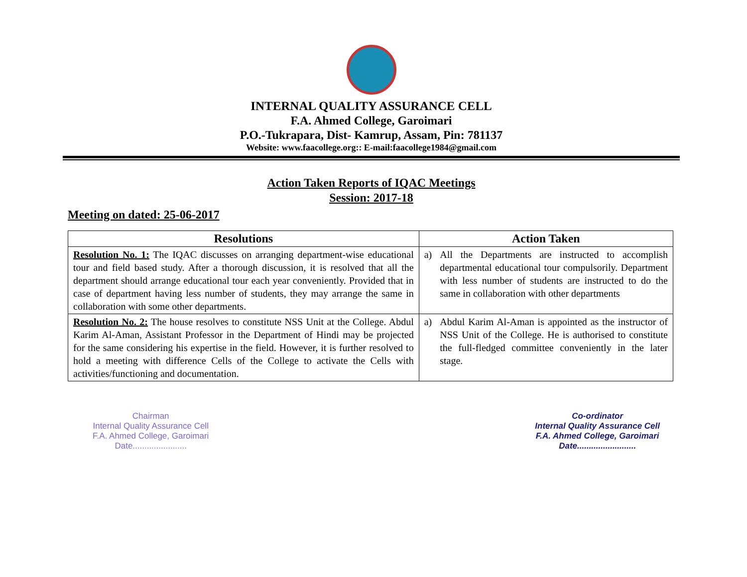INTERNAL QUALITY ASSURANCE CELL
F.A. Ahmed College, Garoimari
P.O.-Tukrapara, Dist- Kamrup, Assam, Pin: 781137
Website: www.faacollege.org:: E-mail:faacollege1984@gmail.com
Action Taken Reports of IQAC Meetings
Session: 2017-18
Meeting on dated: 25-06-2017
| Resolutions | Action Taken |
| --- | --- |
| Resolution No. 1: The IQAC discusses on arranging department-wise educational tour and field based study. After a thorough discussion, it is resolved that all the department should arrange educational tour each year conveniently. Provided that in case of department having less number of students, they may arrange the same in collaboration with some other departments. | a) All the Departments are instructed to accomplish departmental educational tour compulsorily. Department with less number of students are instructed to do the same in collaboration with other departments |
| Resolution No. 2: The house resolves to constitute NSS Unit at the College. Abdul Karim Al-Aman, Assistant Professor in the Department of Hindi may be projected for the same considering his expertise in the field. However, it is further resolved to hold a meeting with difference Cells of the College to activate the Cells with activities/functioning and documentation. | a) Abdul Karim Al-Aman is appointed as the instructor of NSS Unit of the College. He is authorised to constitute the full-fledged committee conveniently in the later stage. |
Chairman
Internal Quality Assurance Cell
F.A. Ahmed College, Garoimari
Date.......................
Co-ordinator
Internal Quality Assurance Cell
F.A. Ahmed College, Garoimari
Date.........................